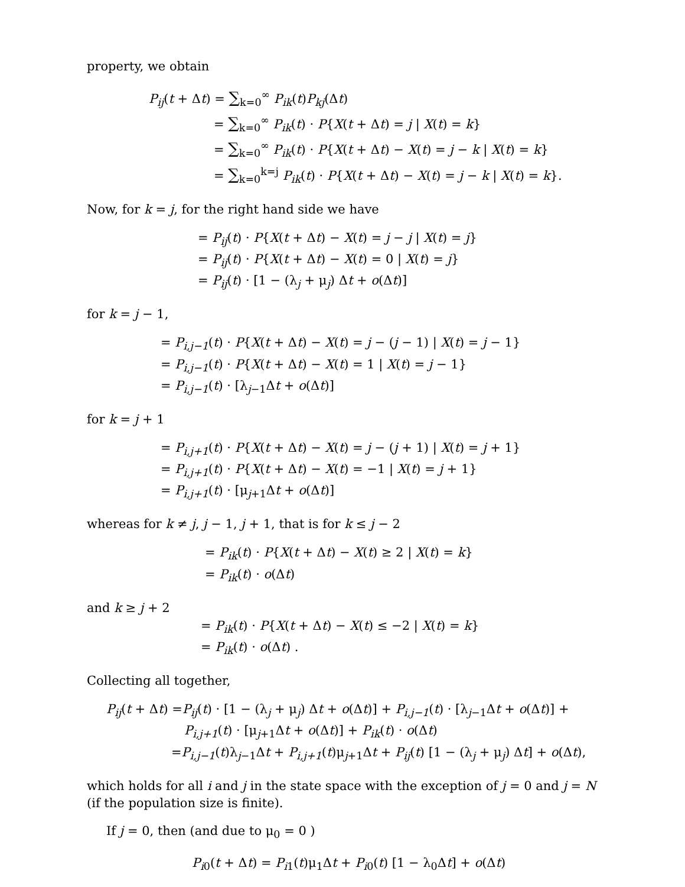property, we obtain
P<sub>ij</sub>(t + Δt) = ∑<sub>k=0</sub><sup>∞</sup> P<sub>ik</sub>(t)P<sub>kj</sub>(Δt)
= ∑<sub>k=0</sub><sup>∞</sup> P<sub>ik</sub>(t) · P{X(t + Δt) = j | X(t) = k}
= ∑<sub>k=0</sub><sup>∞</sup> P<sub>ik</sub>(t) · P{X(t + Δt) − X(t) = j − k | X(t) = k}
= ∑<sub>k=0</sub><sup>k=j</sup> P<sub>ik</sub>(t) · P{X(t + Δt) − X(t) = j − k | X(t) = k}.
Now, for k = j, for the right hand side we have
= P<sub>ij</sub>(t) · P{X(t + Δt) − X(t) = j − j | X(t) = j}
= P<sub>ij</sub>(t) · P{X(t + Δt) − X(t) = 0 | X(t) = j}
= P<sub>ij</sub>(t) · [1 − (λ<sub>j</sub> + μ<sub>j</sub>) Δt + o(Δt)]
for k = j − 1,
= P<sub>i,j−1</sub>(t) · P{X(t + Δt) − X(t) = j − (j − 1) | X(t) = j − 1}
= P<sub>i,j−1</sub>(t) · P{X(t + Δt) − X(t) = 1 | X(t) = j − 1}
= P<sub>i,j−1</sub>(t) · [λ<sub>j−1</sub>Δt + o(Δt)]
for k = j + 1
= P<sub>i,j+1</sub>(t) · P{X(t + Δt) − X(t) = j − (j + 1) | X(t) = j + 1}
= P<sub>i,j+1</sub>(t) · P{X(t + Δt) − X(t) = −1 | X(t) = j + 1}
= P<sub>i,j+1</sub>(t) · [μ<sub>j+1</sub>Δt + o(Δt)]
whereas for k ≠ j, j − 1, j + 1, that is for k ≤ j − 2
= P<sub>ik</sub>(t) · P{X(t + Δt) − X(t) ≥ 2 | X(t) = k}
= P<sub>ik</sub>(t) · o(Δt)
and k ≥ j + 2
= P<sub>ik</sub>(t) · P{X(t + Δt) − X(t) ≤ −2 | X(t) = k}
= P<sub>ik</sub>(t) · o(Δt) .
Collecting all together,
P<sub>ij</sub>(t + Δt) =P<sub>ij</sub>(t) · [1 − (λ<sub>j</sub> + μ<sub>j</sub>) Δt + o(Δt)] + P<sub>i,j−1</sub>(t) · [λ<sub>j−1</sub>Δt + o(Δt)] +
P<sub>i,j+1</sub>(t) · [μ<sub>j+1</sub>Δt + o(Δt)] + P<sub>ik</sub>(t) · o(Δt)
=P<sub>i,j−1</sub>(t)λ<sub>j−1</sub>Δt + P<sub>i,j+1</sub>(t)μ<sub>j+1</sub>Δt + P<sub>ij</sub>(t) [1 − (λ<sub>j</sub> + μ<sub>j</sub>) Δt] + o(Δt),
which holds for all i and j in the state space with the exception of j = 0 and j = N (if the population size is finite).
If j = 0, then (and due to μ<sub>0</sub> = 0 )
P<sub>i0</sub>(t + Δt) = P<sub>i1</sub>(t)μ<sub>1</sub>Δt + P<sub>i0</sub>(t) [1 − λ<sub>0</sub>Δt] + o(Δt)